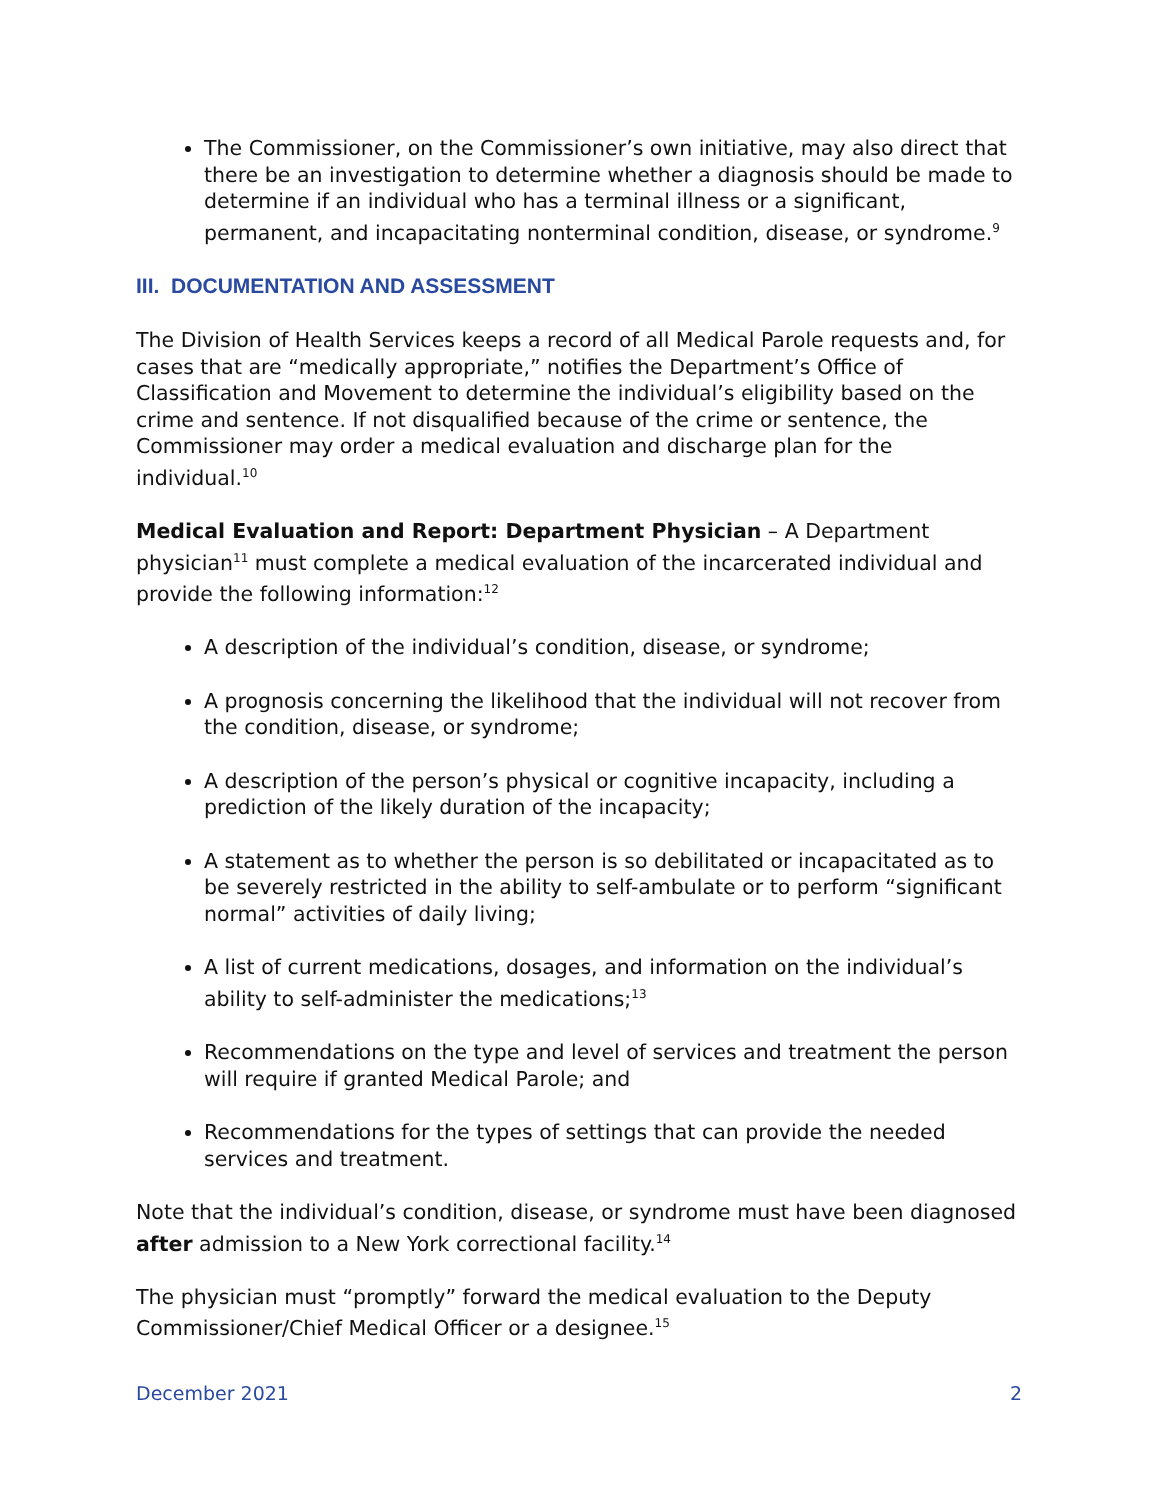The Commissioner, on the Commissioner’s own initiative, may also direct that there be an investigation to determine whether a diagnosis should be made to determine if an individual who has a terminal illness or a significant, permanent, and incapacitating nonterminal condition, disease, or syndrome.<sup>9</sup>
III. DOCUMENTATION AND ASSESSMENT
The Division of Health Services keeps a record of all Medical Parole requests and, for cases that are “medically appropriate,” notifies the Department’s Office of Classification and Movement to determine the individual’s eligibility based on the crime and sentence. If not disqualified because of the crime or sentence, the Commissioner may order a medical evaluation and discharge plan for the individual.<sup>10</sup>
Medical Evaluation and Report: Department Physician – A Department physician<sup>11</sup> must complete a medical evaluation of the incarcerated individual and provide the following information:<sup>12</sup>
A description of the individual’s condition, disease, or syndrome;
A prognosis concerning the likelihood that the individual will not recover from the condition, disease, or syndrome;
A description of the person’s physical or cognitive incapacity, including a prediction of the likely duration of the incapacity;
A statement as to whether the person is so debilitated or incapacitated as to be severely restricted in the ability to self-ambulate or to perform “significant normal” activities of daily living;
A list of current medications, dosages, and information on the individual’s ability to self-administer the medications;<sup>13</sup>
Recommendations on the type and level of services and treatment the person will require if granted Medical Parole; and
Recommendations for the types of settings that can provide the needed services and treatment.
Note that the individual’s condition, disease, or syndrome must have been diagnosed after admission to a New York correctional facility.<sup>14</sup>
The physician must “promptly” forward the medical evaluation to the Deputy Commissioner/Chief Medical Officer or a designee.<sup>15</sup>
December 2021 2